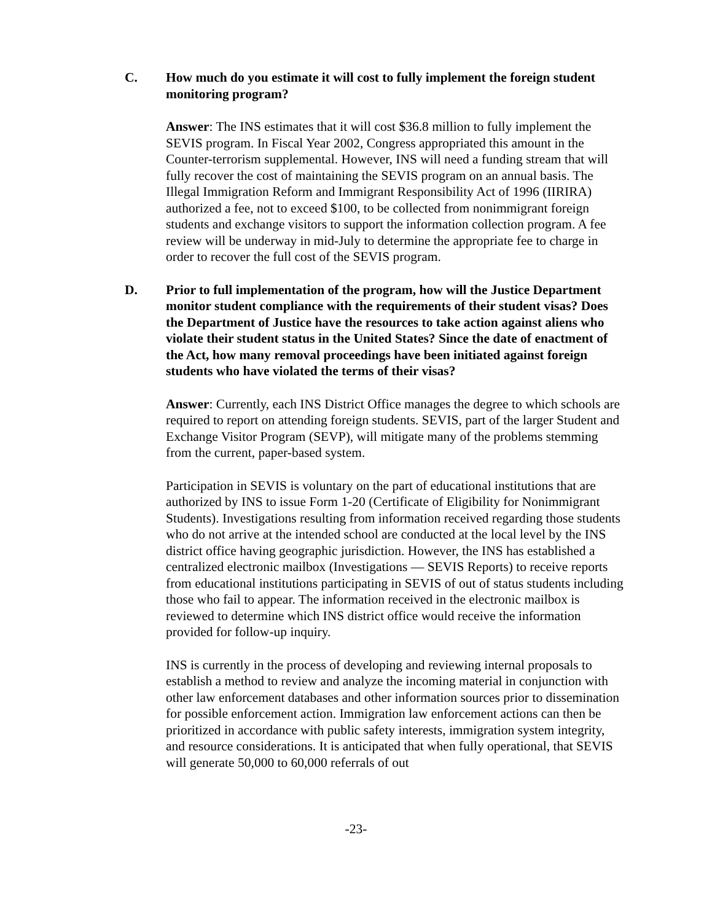C. How much do you estimate it will cost to fully implement the foreign student monitoring program?
Answer: The INS estimates that it will cost $36.8 million to fully implement the SEVIS program. In Fiscal Year 2002, Congress appropriated this amount in the Counter-terrorism supplemental. However, INS will need a funding stream that will fully recover the cost of maintaining the SEVIS program on an annual basis. The Illegal Immigration Reform and Immigrant Responsibility Act of 1996 (IIRIRA) authorized a fee, not to exceed $100, to be collected from nonimmigrant foreign students and exchange visitors to support the information collection program. A fee review will be underway in mid-July to determine the appropriate fee to charge in order to recover the full cost of the SEVIS program.
D. Prior to full implementation of the program, how will the Justice Department monitor student compliance with the requirements of their student visas? Does the Department of Justice have the resources to take action against aliens who violate their student status in the United States? Since the date of enactment of the Act, how many removal proceedings have been initiated against foreign students who have violated the terms of their visas?
Answer: Currently, each INS District Office manages the degree to which schools are required to report on attending foreign students. SEVIS, part of the larger Student and Exchange Visitor Program (SEVP), will mitigate many of the problems stemming from the current, paper-based system.
Participation in SEVIS is voluntary on the part of educational institutions that are authorized by INS to issue Form 1-20 (Certificate of Eligibility for Nonimmigrant Students). Investigations resulting from information received regarding those students who do not arrive at the intended school are conducted at the local level by the INS district office having geographic jurisdiction. However, the INS has established a centralized electronic mailbox (Investigations — SEVIS Reports) to receive reports from educational institutions participating in SEVIS of out of status students including those who fail to appear. The information received in the electronic mailbox is reviewed to determine which INS district office would receive the information provided for follow-up inquiry.
INS is currently in the process of developing and reviewing internal proposals to establish a method to review and analyze the incoming material in conjunction with other law enforcement databases and other information sources prior to dissemination for possible enforcement action. Immigration law enforcement actions can then be prioritized in accordance with public safety interests, immigration system integrity, and resource considerations. It is anticipated that when fully operational, that SEVIS will generate 50,000 to 60,000 referrals of out
-23-